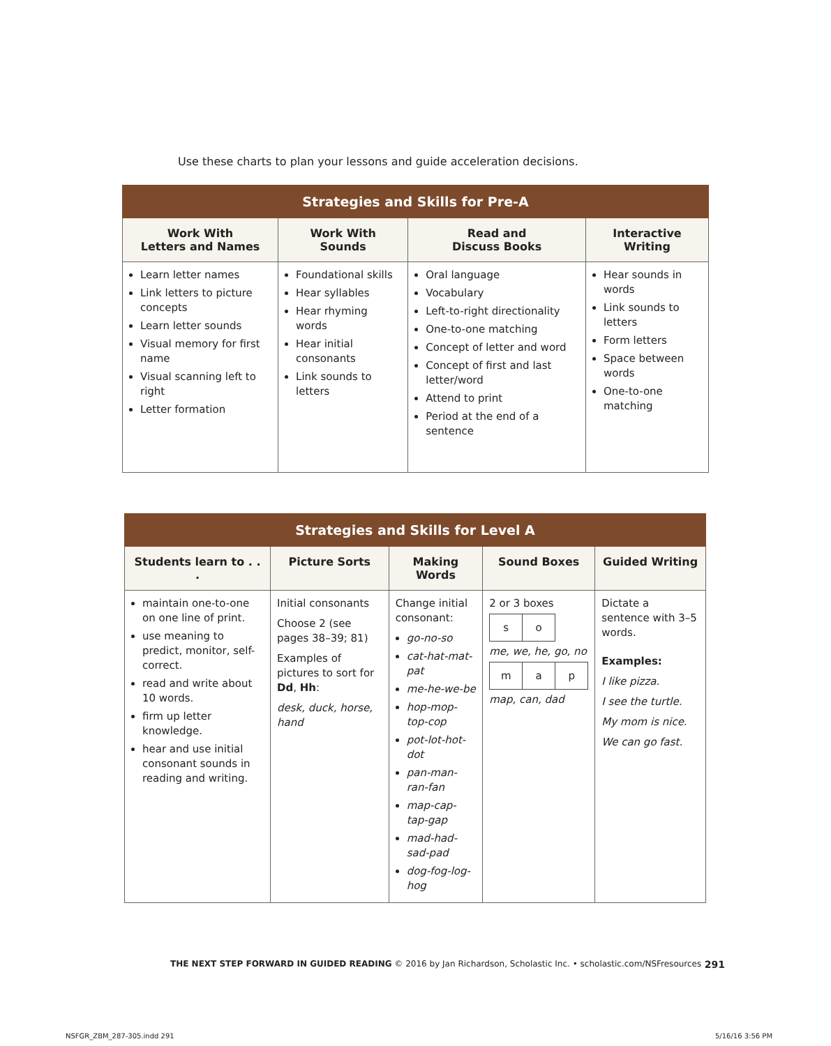Use these charts to plan your lessons and guide acceleration decisions.
| Strategies and Skills for Pre-A | | | |
| --- | --- | --- | --- |
| Work With Letters and Names | Work With Sounds | Read and Discuss Books | Interactive Writing |
| Learn letter names Link letters to picture concepts Learn letter sounds Visual memory for first name Visual scanning left to right Letter formation | Foundational skills Hear syllables Hear rhyming words Hear initial consonants Link sounds to letters | Oral language Vocabulary Left-to-right directionality One-to-one matching Concept of letter and word Concept of first and last letter/word Attend to print Period at the end of a sentence | Hear sounds in words Link sounds to letters Form letters Space between words One-to-one matching |
| Strategies and Skills for Level A | | | | |
| --- | --- | --- | --- | --- |
| Students learn to . . . | Picture Sorts | Making Words | Sound Boxes | Guided Writing |
| maintain one-to-one on one line of print. use meaning to predict, monitor, self-correct. read and write about 10 words. firm up letter knowledge. hear and use initial consonant sounds in reading and writing. | Initial consonants Choose 2 (see pages 38–39; 81) Examples of pictures to sort for Dd , Hh : desk, duck, horse, hand | Change initial consonant: go-no-so cat-hat-mat-pat me-he-we-be hop-mop-top-cop pot-lot-hot-dot pan-man-ran-fan map-cap-tap-gap mad-had-sad-pad dog-fog-log-hog | 2 or 3 boxes s o me, we, he, go, no m a p map, can, dad | Dictate a sentence with 3–5 words. Examples: I like pizza. I see the turtle. My mom is nice. We can go fast. |
THE NEXT STEP FORWARD IN GUIDED READING © 2016 by Jan Richardson, Scholastic Inc. • scholastic.com/NSFresources 291
NSFGR_ZBM_287-305.indd 291 5/16/16 3:56 PM